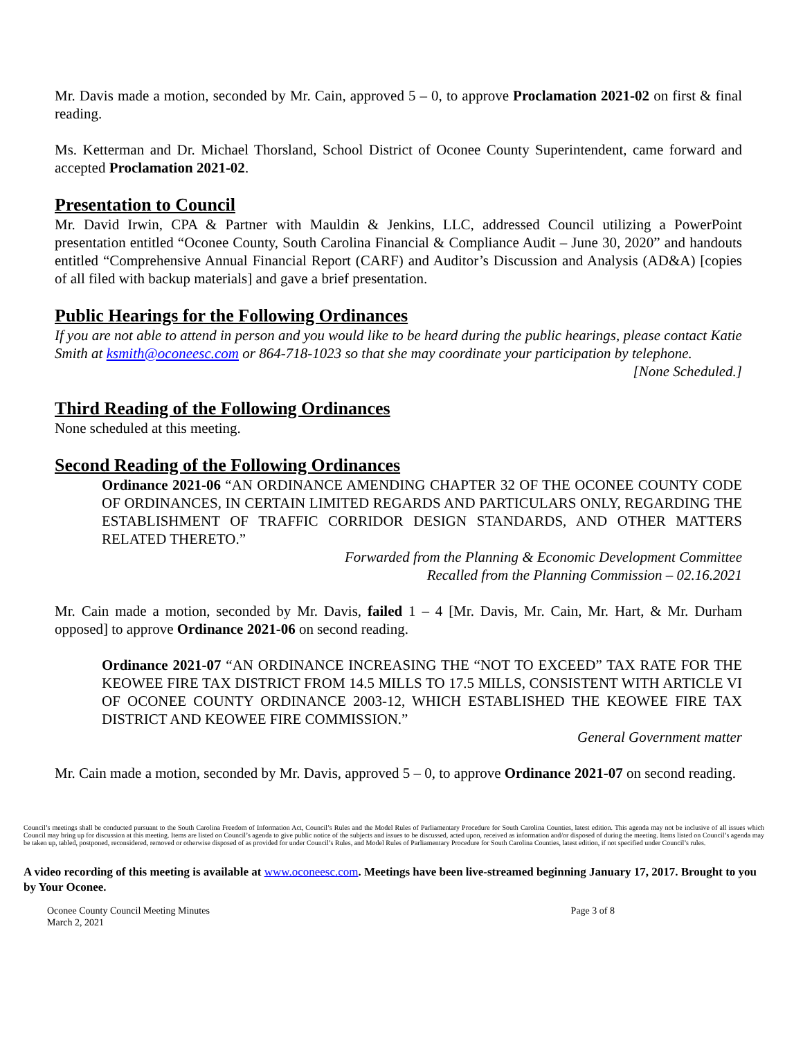Mr. Davis made a motion, seconded by Mr. Cain, approved 5 – 0, to approve Proclamation 2021-02 on first & final reading.
Ms. Ketterman and Dr. Michael Thorsland, School District of Oconee County Superintendent, came forward and accepted Proclamation 2021-02.
Presentation to Council
Mr. David Irwin, CPA & Partner with Mauldin & Jenkins, LLC, addressed Council utilizing a PowerPoint presentation entitled “Oconee County, South Carolina Financial & Compliance Audit – June 30, 2020” and handouts entitled “Comprehensive Annual Financial Report (CARF) and Auditor’s Discussion and Analysis (AD&A) [copies of all filed with backup materials] and gave a brief presentation.
Public Hearings for the Following Ordinances
If you are not able to attend in person and you would like to be heard during the public hearings, please contact Katie Smith at ksmith@oconeesc.com or 864-718-1023 so that she may coordinate your participation by telephone.
[None Scheduled.]
Third Reading of the Following Ordinances
None scheduled at this meeting.
Second Reading of the Following Ordinances
Ordinance 2021-06 “AN ORDINANCE AMENDING CHAPTER 32 OF THE OCONEE COUNTY CODE OF ORDINANCES, IN CERTAIN LIMITED REGARDS AND PARTICULARS ONLY, REGARDING THE ESTABLISHMENT OF TRAFFIC CORRIDOR DESIGN STANDARDS, AND OTHER MATTERS RELATED THERETO.”
Forwarded from the Planning & Economic Development Committee
Recalled from the Planning Commission – 02.16.2021
Mr. Cain made a motion, seconded by Mr. Davis, failed 1 – 4 [Mr. Davis, Mr. Cain, Mr. Hart, & Mr. Durham opposed] to approve Ordinance 2021-06 on second reading.
Ordinance 2021-07 “AN ORDINANCE INCREASING THE “NOT TO EXCEED” TAX RATE FOR THE KEOWEE FIRE TAX DISTRICT FROM 14.5 MILLS TO 17.5 MILLS, CONSISTENT WITH ARTICLE VI OF OCONEE COUNTY ORDINANCE 2003-12, WHICH ESTABLISHED THE KEOWEE FIRE TAX DISTRICT AND KEOWEE FIRE COMMISSION.”
General Government matter
Mr. Cain made a motion, seconded by Mr. Davis, approved 5 – 0, to approve Ordinance 2021-07 on second reading.
Council’s meetings shall be conducted pursuant to the South Carolina Freedom of Information Act, Council’s Rules and the Model Rules of Parliamentary Procedure for South Carolina Counties, latest edition. This agenda may not be inclusive of all issues which Council may bring up for discussion at this meeting. Items are listed on Council’s agenda to give public notice of the subjects and issues to be discussed, acted upon, received as information and/or disposed of during the meeting. Items listed on Council’s agenda may be taken up, tabled, postponed, reconsidered, removed or otherwise disposed of as provided for under Council’s Rules, and Model Rules of Parliamentary Procedure for South Carolina Counties, latest edition, if not specified under Council’s rules.
A video recording of this meeting is available at www.oconeesc.com. Meetings have been live-streamed beginning January 17, 2017. Brought to you by Your Oconee.
Oconee County Council Meeting Minutes
March 2, 2021
Page 3 of 8